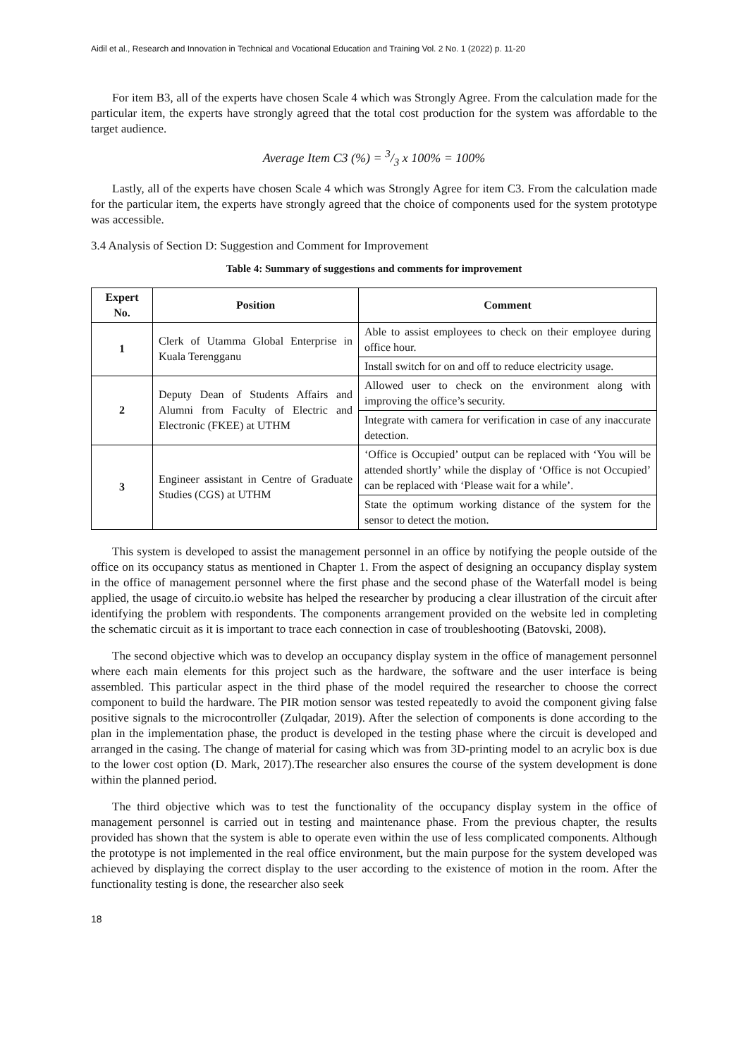Aidil et al., Research and Innovation in Technical and Vocational Education and Training Vol. 2 No. 1 (2022) p. 11-20
For item B3, all of the experts have chosen Scale 4 which was Strongly Agree. From the calculation made for the particular item, the experts have strongly agreed that the total cost production for the system was affordable to the target audience.
Average Item C3 (%) = 3/3 x 100% = 100%
Lastly, all of the experts have chosen Scale 4 which was Strongly Agree for item C3. From the calculation made for the particular item, the experts have strongly agreed that the choice of components used for the system prototype was accessible.
3.4 Analysis of Section D: Suggestion and Comment for Improvement
Table 4: Summary of suggestions and comments for improvement
| Expert No. | Position | Comment |
| --- | --- | --- |
| 1 | Clerk of Utamma Global Enterprise in Kuala Terengganu | Able to assist employees to check on their employee during office hour. |
| | | Install switch for on and off to reduce electricity usage. |
| 2 | Deputy Dean of Students Affairs and Alumni from Faculty of Electric and Electronic (FKEE) at UTHM | Allowed user to check on the environment along with improving the office’s security. |
| | | Integrate with camera for verification in case of any inaccurate detection. |
| 3 | Engineer assistant in Centre of Graduate Studies (CGS) at UTHM | ‘Office is Occupied’ output can be replaced with ‘You will be attended shortly’ while the display of ‘Office is not Occupied’ can be replaced with ‘Please wait for a while’. |
| | | State the optimum working distance of the system for the sensor to detect the motion. |
This system is developed to assist the management personnel in an office by notifying the people outside of the office on its occupancy status as mentioned in Chapter 1. From the aspect of designing an occupancy display system in the office of management personnel where the first phase and the second phase of the Waterfall model is being applied, the usage of circuito.io website has helped the researcher by producing a clear illustration of the circuit after identifying the problem with respondents. The components arrangement provided on the website led in completing the schematic circuit as it is important to trace each connection in case of troubleshooting (Batovski, 2008).
The second objective which was to develop an occupancy display system in the office of management personnel where each main elements for this project such as the hardware, the software and the user interface is being assembled. This particular aspect in the third phase of the model required the researcher to choose the correct component to build the hardware. The PIR motion sensor was tested repeatedly to avoid the component giving false positive signals to the microcontroller (Zulqadar, 2019). After the selection of components is done according to the plan in the implementation phase, the product is developed in the testing phase where the circuit is developed and arranged in the casing. The change of material for casing which was from 3D-printing model to an acrylic box is due to the lower cost option (D. Mark, 2017).The researcher also ensures the course of the system development is done within the planned period.
The third objective which was to test the functionality of the occupancy display system in the office of management personnel is carried out in testing and maintenance phase. From the previous chapter, the results provided has shown that the system is able to operate even within the use of less complicated components. Although the prototype is not implemented in the real office environment, but the main purpose for the system developed was achieved by displaying the correct display to the user according to the existence of motion in the room. After the functionality testing is done, the researcher also seek
18